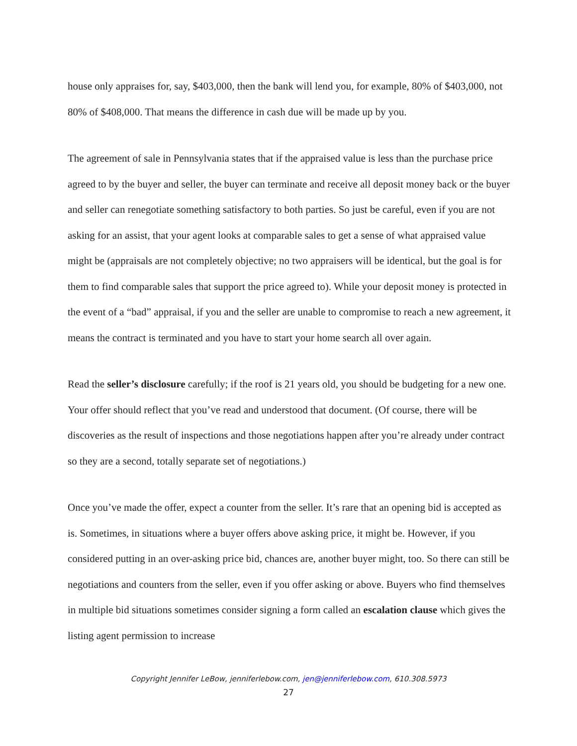house only appraises for, say, $403,000, then the bank will lend you, for example, 80% of $403,000, not 80% of $408,000. That means the difference in cash due will be made up by you.
The agreement of sale in Pennsylvania states that if the appraised value is less than the purchase price agreed to by the buyer and seller, the buyer can terminate and receive all deposit money back or the buyer and seller can renegotiate something satisfactory to both parties. So just be careful, even if you are not asking for an assist, that your agent looks at comparable sales to get a sense of what appraised value might be (appraisals are not completely objective; no two appraisers will be identical, but the goal is for them to find comparable sales that support the price agreed to). While your deposit money is protected in the event of a “bad” appraisal, if you and the seller are unable to compromise to reach a new agreement, it means the contract is terminated and you have to start your home search all over again.
Read the seller’s disclosure carefully; if the roof is 21 years old, you should be budgeting for a new one. Your offer should reflect that you’ve read and understood that document. (Of course, there will be discoveries as the result of inspections and those negotiations happen after you’re already under contract so they are a second, totally separate set of negotiations.)
Once you’ve made the offer, expect a counter from the seller. It’s rare that an opening bid is accepted as is. Sometimes, in situations where a buyer offers above asking price, it might be. However, if you considered putting in an over-asking price bid, chances are, another buyer might, too. So there can still be negotiations and counters from the seller, even if you offer asking or above. Buyers who find themselves in multiple bid situations sometimes consider signing a form called an escalation clause which gives the listing agent permission to increase
Copyright Jennifer LeBow, jenniferlebow.com, jen@jenniferlebow.com, 610.308.5973
27